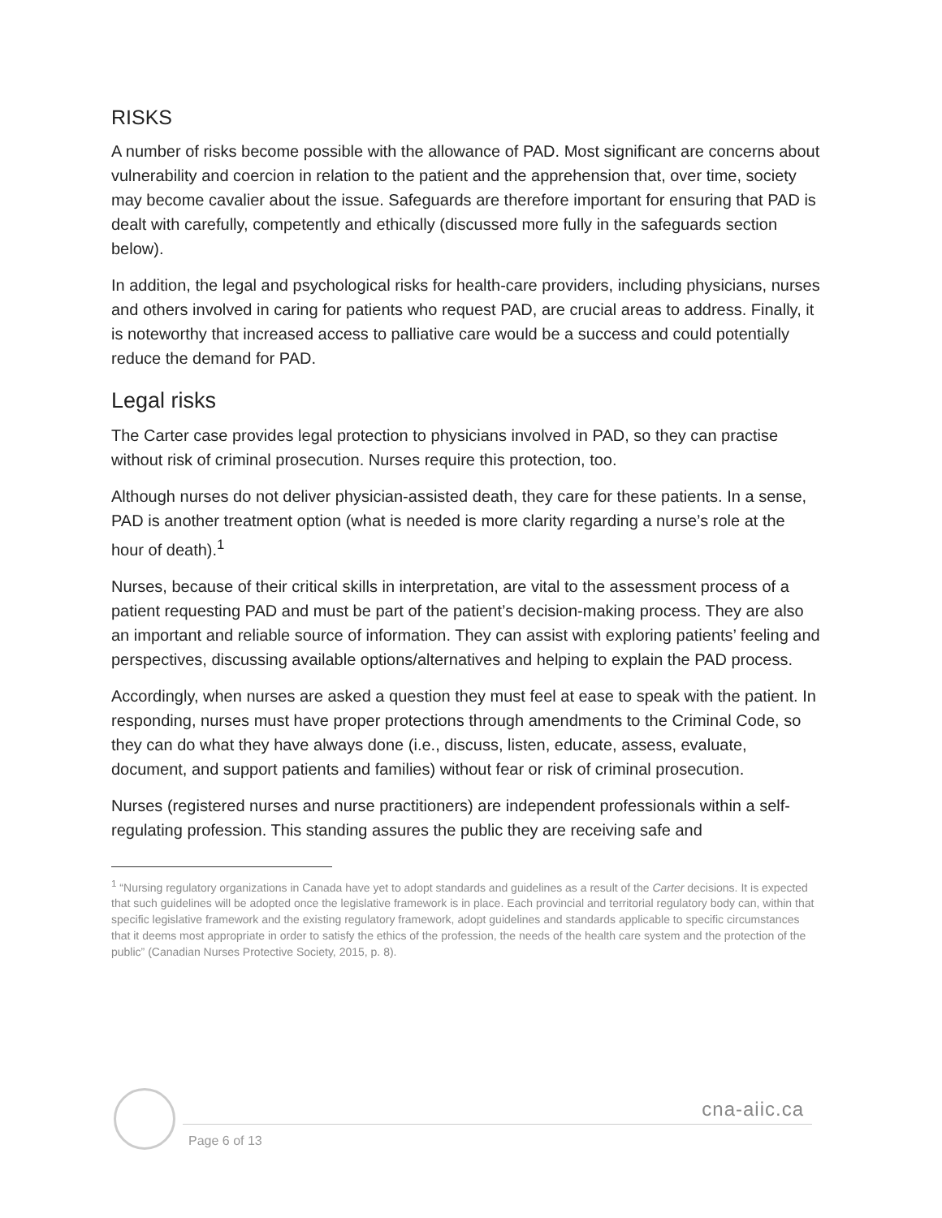RISKS
A number of risks become possible with the allowance of PAD. Most significant are concerns about vulnerability and coercion in relation to the patient and the apprehension that, over time, society may become cavalier about the issue. Safeguards are therefore important for ensuring that PAD is dealt with carefully, competently and ethically (discussed more fully in the safeguards section below).
In addition, the legal and psychological risks for health-care providers, including physicians, nurses and others involved in caring for patients who request PAD, are crucial areas to address. Finally, it is noteworthy that increased access to palliative care would be a success and could potentially reduce the demand for PAD.
Legal risks
The Carter case provides legal protection to physicians involved in PAD, so they can practise without risk of criminal prosecution. Nurses require this protection, too.
Although nurses do not deliver physician-assisted death, they care for these patients. In a sense, PAD is another treatment option (what is needed is more clarity regarding a nurse’s role at the hour of death).<sup>1</sup>
Nurses, because of their critical skills in interpretation, are vital to the assessment process of a patient requesting PAD and must be part of the patient’s decision-making process. They are also an important and reliable source of information. They can assist with exploring patients’ feeling and perspectives, discussing available options/alternatives and helping to explain the PAD process.
Accordingly, when nurses are asked a question they must feel at ease to speak with the patient. In responding, nurses must have proper protections through amendments to the Criminal Code, so they can do what they have always done (i.e., discuss, listen, educate, assess, evaluate, document, and support patients and families) without fear or risk of criminal prosecution.
Nurses (registered nurses and nurse practitioners) are independent professionals within a self-regulating profession. This standing assures the public they are receiving safe and
<sup>1</sup> “Nursing regulatory organizations in Canada have yet to adopt standards and guidelines as a result of the Carter decisions. It is expected that such guidelines will be adopted once the legislative framework is in place. Each provincial and territorial regulatory body can, within that specific legislative framework and the existing regulatory framework, adopt guidelines and standards applicable to specific circumstances that it deems most appropriate in order to satisfy the ethics of the profession, the needs of the health care system and the protection of the public” (Canadian Nurses Protective Society, 2015, p. 8).
cna-aiic.ca
Page 6 of 13